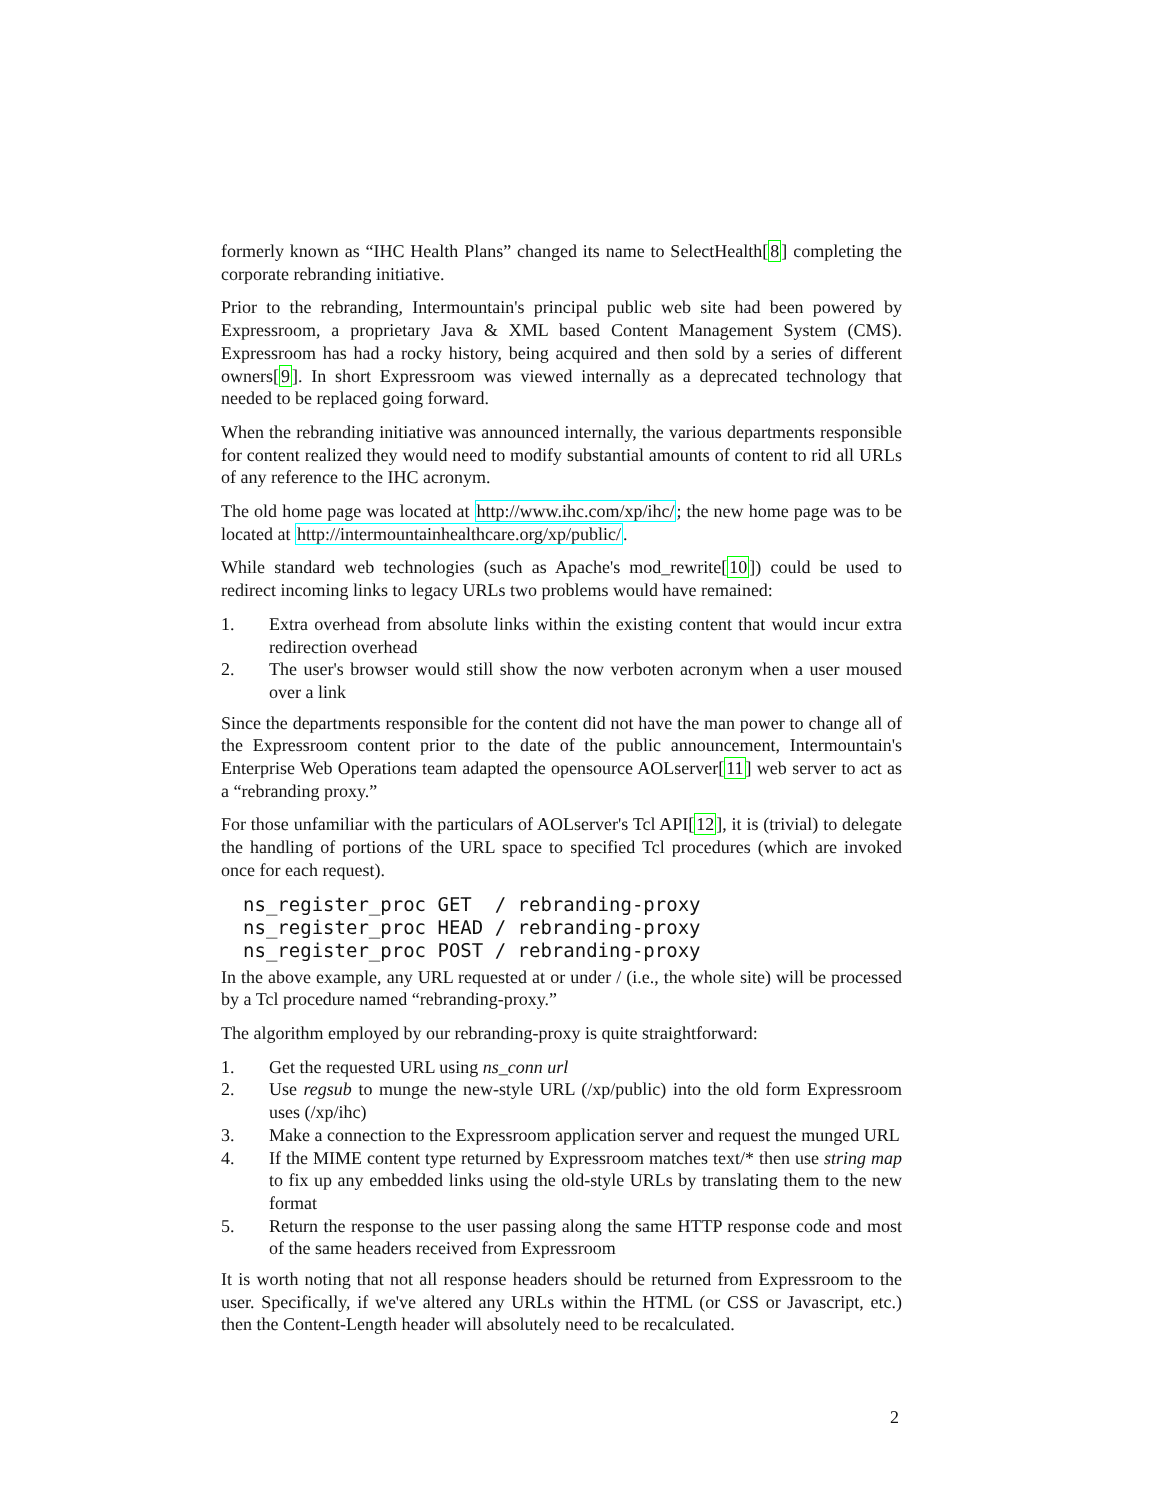formerly known as “IHC Health Plans” changed its name to SelectHealth[8] completing the corporate rebranding initiative.
Prior to the rebranding, Intermountain's principal public web site had been powered by Expressroom, a proprietary Java & XML based Content Management System (CMS). Expressroom has had a rocky history, being acquired and then sold by a series of different owners[9]. In short Expressroom was viewed internally as a deprecated technology that needed to be replaced going forward.
When the rebranding initiative was announced internally, the various departments responsible for content realized they would need to modify substantial amounts of content to rid all URLs of any reference to the IHC acronym.
The old home page was located at http://www.ihc.com/xp/ihc/; the new home page was to be located at http://intermountainhealthcare.org/xp/public/.
While standard web technologies (such as Apache's mod_rewrite[10]) could be used to redirect incoming links to legacy URLs two problems would have remained:
1. Extra overhead from absolute links within the existing content that would incur extra redirection overhead
2. The user's browser would still show the now verboten acronym when a user moused over a link
Since the departments responsible for the content did not have the man power to change all of the Expressroom content prior to the date of the public announcement, Intermountain's Enterprise Web Operations team adapted the opensource AOLserver[11] web server to act as a “rebranding proxy.”
For those unfamiliar with the particulars of AOLserver's Tcl API[12], it is (trivial) to delegate the handling of portions of the URL space to specified Tcl procedures (which are invoked once for each request).
ns_register_proc GET  / rebranding-proxy
ns_register_proc HEAD / rebranding-proxy
ns_register_proc POST / rebranding-proxy
In the above example, any URL requested at or under / (i.e., the whole site) will be processed by a Tcl procedure named “rebranding-proxy.”
The algorithm employed by our rebranding-proxy is quite straightforward:
1. Get the requested URL using ns_conn url
2. Use regsub to munge the new-style URL (/xp/public) into the old form Expressroom uses (/xp/ihc)
3. Make a connection to the Expressroom application server and request the munged URL
4. If the MIME content type returned by Expressroom matches text/* then use string map to fix up any embedded links using the old-style URLs by translating them to the new format
5. Return the response to the user passing along the same HTTP response code and most of the same headers received from Expressroom
It is worth noting that not all response headers should be returned from Expressroom to the user. Specifically, if we've altered any URLs within the HTML (or CSS or Javascript, etc.) then the Content-Length header will absolutely need to be recalculated.
2